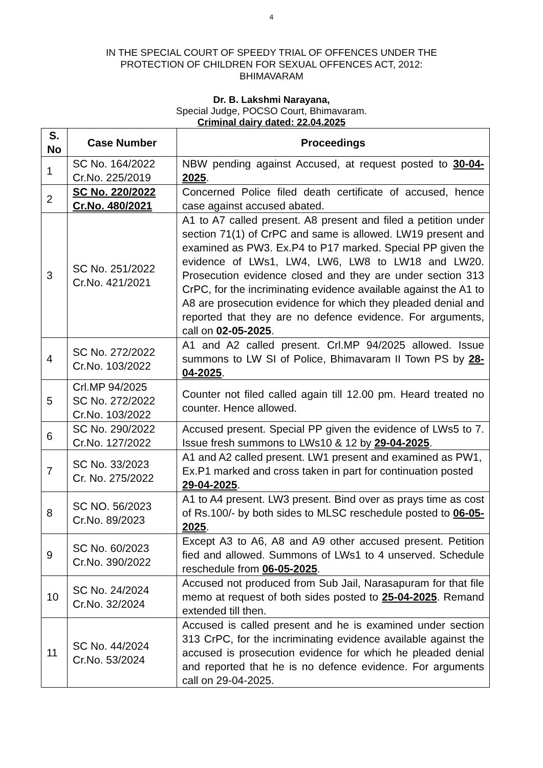4
IN THE SPECIAL COURT OF SPEEDY TRIAL OF OFFENCES UNDER THE
PROTECTION OF CHILDREN FOR SEXUAL OFFENCES ACT, 2012:
BHIMAVARAM
Dr. B. Lakshmi Narayana,
Special Judge, POCSO Court, Bhimavaram.
Criminal dairy dated: 22.04.2025
| S. No | Case Number | Proceedings |
| --- | --- | --- |
| 1 | SC No. 164/2022 Cr.No. 225/2019 | NBW pending against Accused, at request posted to 30-04-2025 . |
| 2 | SC No. 220/2022 Cr.No. 480/2021 | Concerned Police filed death certificate of accused, hence case against accused abated. |
| 3 | SC No. 251/2022 Cr.No. 421/2021 | A1 to A7 called present. A8 present and filed a petition under section 71(1) of CrPC and same is allowed. LW19 present and examined as PW3. Ex.P4 to P17 marked. Special PP given the evidence of LWs1, LW4, LW6, LW8 to LW18 and LW20. Prosecution evidence closed and they are under section 313 CrPC, for the incriminating evidence available against the A1 to A8 are prosecution evidence for which they pleaded denial and reported that they are no defence evidence. For arguments, call on 02-05-2025 . |
| 4 | SC No. 272/2022 Cr.No. 103/2022 | A1 and A2 called present. Crl.MP 94/2025 allowed. Issue summons to LW SI of Police, Bhimavaram II Town PS by 28-04-2025 . |
| 5 | Crl.MP 94/2025 SC No. 272/2022 Cr.No. 103/2022 | Counter not filed called again till 12.00 pm. Heard treated no counter. Hence allowed. |
| 6 | SC No. 290/2022 Cr.No. 127/2022 | Accused present. Special PP given the evidence of LWs5 to 7. Issue fresh summons to LWs10 & 12 by 29-04-2025 . |
| 7 | SC No. 33/2023 Cr. No. 275/2022 | A1 and A2 called present. LW1 present and examined as PW1, Ex.P1 marked and cross taken in part for continuation posted 29-04-2025 . |
| 8 | SC NO. 56/2023 Cr.No. 89/2023 | A1 to A4 present. LW3 present. Bind over as prays time as cost of Rs.100/- by both sides to MLSC reschedule posted to 06-05-2025 . |
| 9 | SC No. 60/2023 Cr.No. 390/2022 | Except A3 to A6, A8 and A9 other accused present. Petition fied and allowed. Summons of LWs1 to 4 unserved. Schedule reschedule from 06-05-2025 . |
| 10 | SC No. 24/2024 Cr.No. 32/2024 | Accused not produced from Sub Jail, Narasapuram for that file memo at request of both sides posted to 25-04-2025 . Remand extended till then. |
| 11 | SC No. 44/2024 Cr.No. 53/2024 | Accused is called present and he is examined under section 313 CrPC, for the incriminating evidence available against the accused is prosecution evidence for which he pleaded denial and reported that he is no defence evidence. For arguments call on 29-04-2025. |